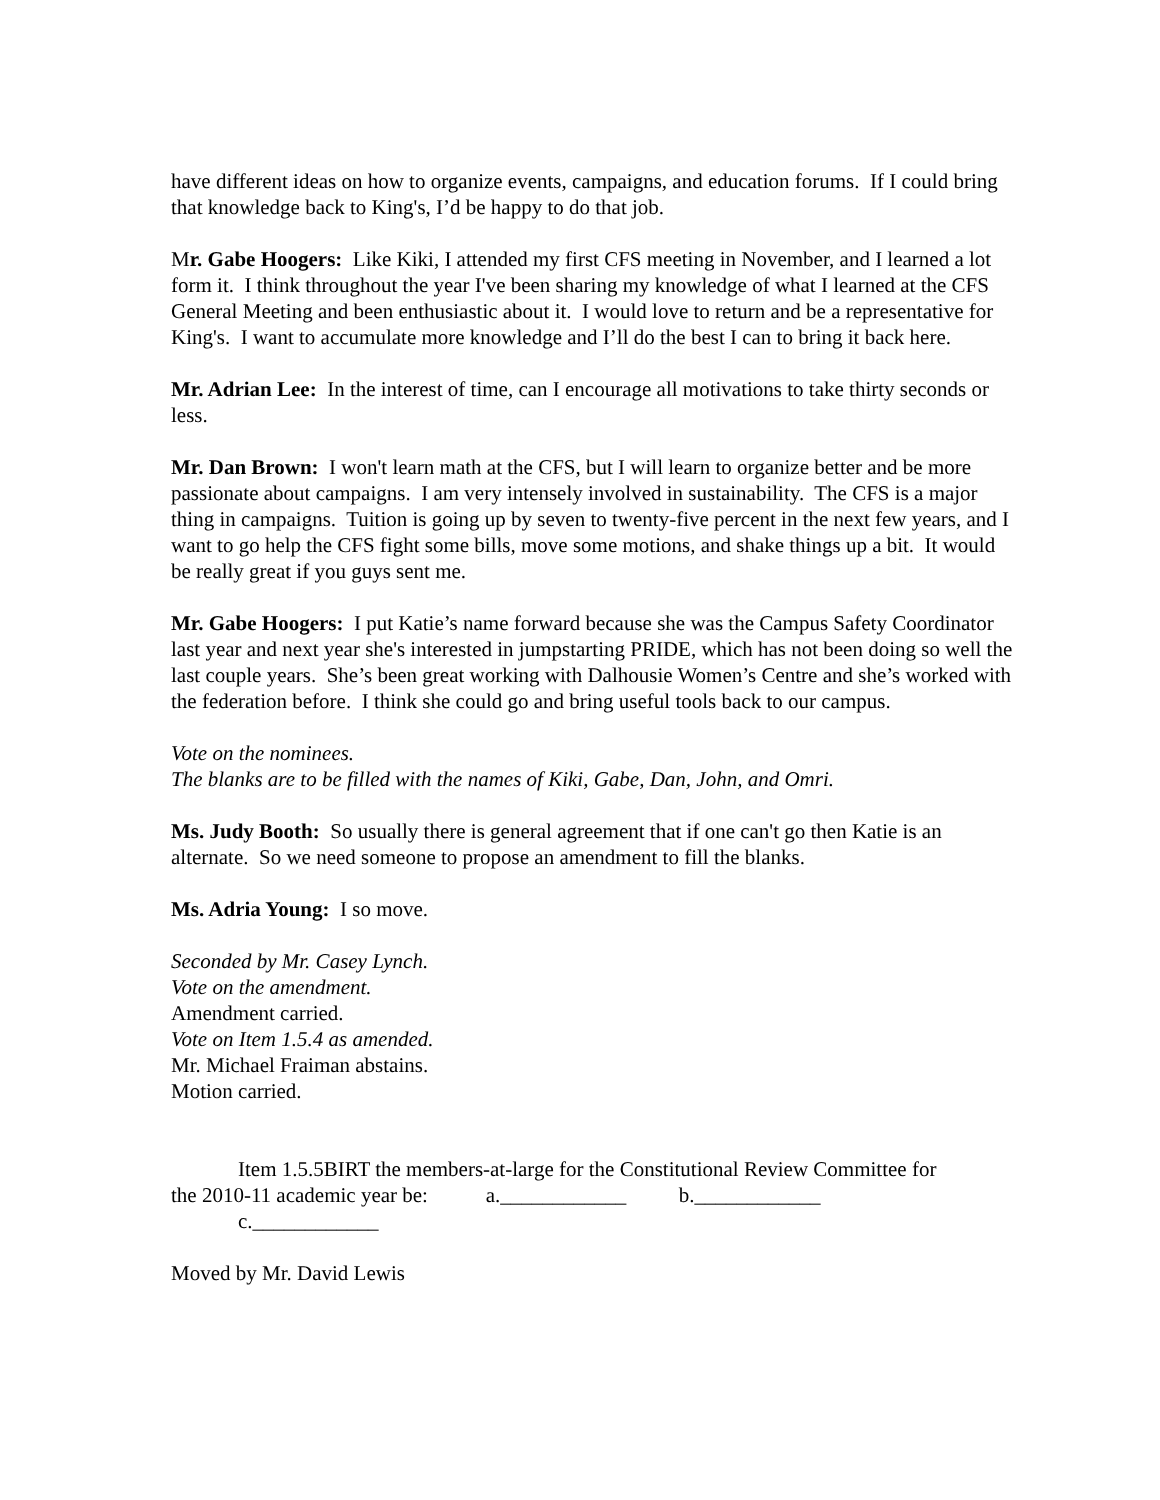have different ideas on how to organize events, campaigns, and education forums. If I could bring that knowledge back to King's, I’d be happy to do that job.
Mr. Gabe Hoogers: Like Kiki, I attended my first CFS meeting in November, and I learned a lot form it. I think throughout the year I've been sharing my knowledge of what I learned at the CFS General Meeting and been enthusiastic about it. I would love to return and be a representative for King's. I want to accumulate more knowledge and I’ll do the best I can to bring it back here.
Mr. Adrian Lee: In the interest of time, can I encourage all motivations to take thirty seconds or less.
Mr. Dan Brown: I won't learn math at the CFS, but I will learn to organize better and be more passionate about campaigns. I am very intensely involved in sustainability. The CFS is a major thing in campaigns. Tuition is going up by seven to twenty-five percent in the next few years, and I want to go help the CFS fight some bills, move some motions, and shake things up a bit. It would be really great if you guys sent me.
Mr. Gabe Hoogers: I put Katie’s name forward because she was the Campus Safety Coordinator last year and next year she's interested in jumpstarting PRIDE, which has not been doing so well the last couple years. She’s been great working with Dalhousie Women’s Centre and she’s worked with the federation before. I think she could go and bring useful tools back to our campus.
Vote on the nominees.
The blanks are to be filled with the names of Kiki, Gabe, Dan, John, and Omri.
Ms. Judy Booth: So usually there is general agreement that if one can't go then Katie is an alternate. So we need someone to propose an amendment to fill the blanks.
Ms. Adria Young: I so move.
Seconded by Mr. Casey Lynch.
Vote on the amendment.
Amendment carried.
Vote on Item 1.5.4 as amended.
Mr. Michael Fraiman abstains.
Motion carried.
Item 1.5.5BIRT the members-at-large for the Constitutional Review Committee for
the 2010-11 academic year be: a.____________ b.____________
c.____________
Moved by Mr. David Lewis